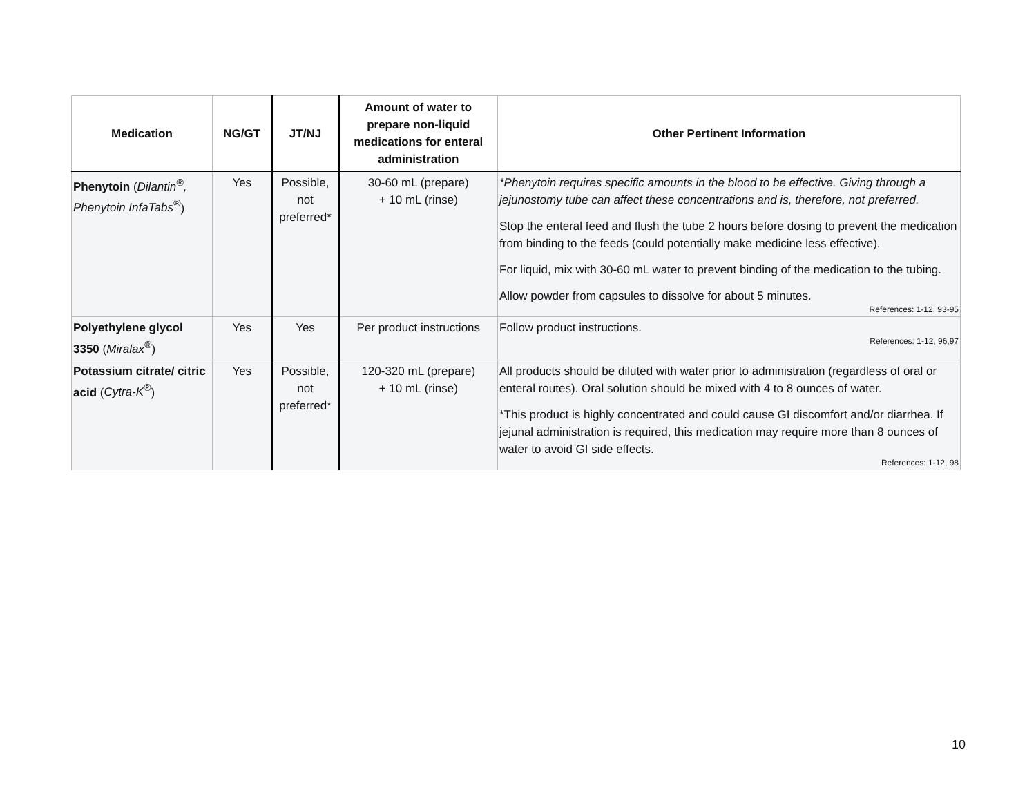| Medication | NG/GT | JT/NJ | Amount of water to prepare non-liquid medications for enteral administration | Other Pertinent Information |
| --- | --- | --- | --- | --- |
| Phenytoin ( Dilantin<sup>®</sup>, Phenytoin InfaTabs<sup>®</sup> ) | Yes | Possible, not preferred* | 30-60 mL (prepare) + 10 mL (rinse) | *Phenytoin requires specific amounts in the blood to be effective. Giving through a jejunostomy tube can affect these concentrations and is, therefore, not preferred. Stop the enteral feed and flush the tube 2 hours before dosing to prevent the medication from binding to the feeds (could potentially make medicine less effective). For liquid, mix with 30-60 mL water to prevent binding of the medication to the tubing. Allow powder from capsules to dissolve for about 5 minutes. References: 1-12, 93-95 |
| Polyethylene glycol 3350 ( Miralax<sup>®</sup> ) | Yes | Yes | Per product instructions | Follow product instructions. References: 1-12, 96,97 |
| Potassium citrate/ citric acid ( Cytra-K<sup>®</sup> ) | Yes | Possible, not preferred* | 120-320 mL (prepare) + 10 mL (rinse) | All products should be diluted with water prior to administration (regardless of oral or enteral routes). Oral solution should be mixed with 4 to 8 ounces of water. *This product is highly concentrated and could cause GI discomfort and/or diarrhea. If jejunal administration is required, this medication may require more than 8 ounces of water to avoid GI side effects. References: 1-12, 98 |
10